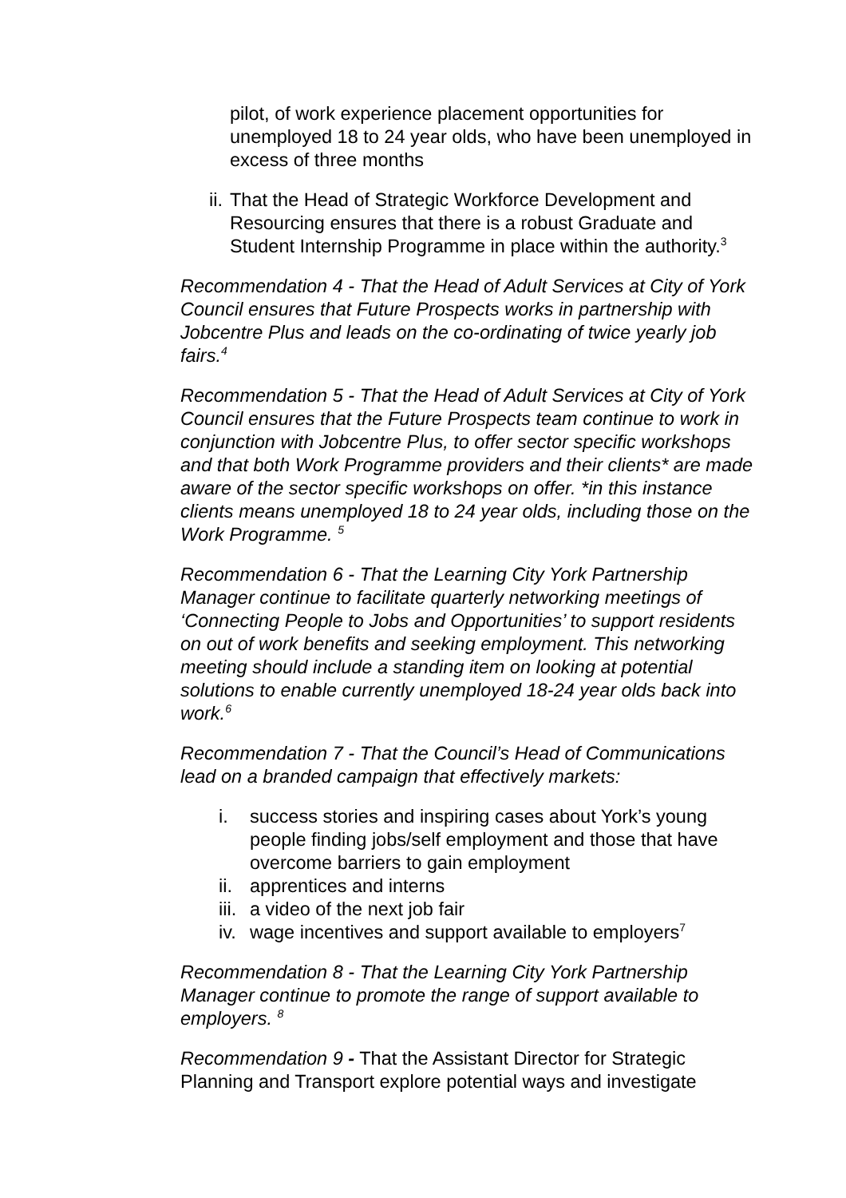pilot, of work experience placement opportunities for unemployed 18 to 24 year olds, who have been unemployed in excess of three months
ii. That the Head of Strategic Workforce Development and Resourcing ensures that there is a robust Graduate and Student Internship Programme in place within the authority.<sup>3</sup>
Recommendation 4 - That the Head of Adult Services at City of York Council ensures that Future Prospects works in partnership with Jobcentre Plus and leads on the co-ordinating of twice yearly job fairs.<sup>4</sup>
Recommendation 5 - That the Head of Adult Services at City of York Council ensures that the Future Prospects team continue to work in conjunction with Jobcentre Plus, to offer sector specific workshops and that both Work Programme providers and their clients* are made aware of the sector specific workshops on offer. *in this instance clients means unemployed 18 to 24 year olds, including those on the Work Programme. <sup>5</sup>
Recommendation 6 - That the Learning City York Partnership Manager continue to facilitate quarterly networking meetings of ‘Connecting People to Jobs and Opportunities’ to support residents on out of work benefits and seeking employment. This networking meeting should include a standing item on looking at potential solutions to enable currently unemployed 18-24 year olds back into work.<sup>6</sup>
Recommendation 7 - That the Council’s Head of Communications lead on a branded campaign that effectively markets:
i. success stories and inspiring cases about York’s young people finding jobs/self employment and those that have overcome barriers to gain employment
ii. apprentices and interns
iii. a video of the next job fair
iv. wage incentives and support available to employers<sup>7</sup>
Recommendation 8 - That the Learning City York Partnership Manager continue to promote the range of support available to employers. <sup>8</sup>
Recommendation 9 - That the Assistant Director for Strategic Planning and Transport explore potential ways and investigate